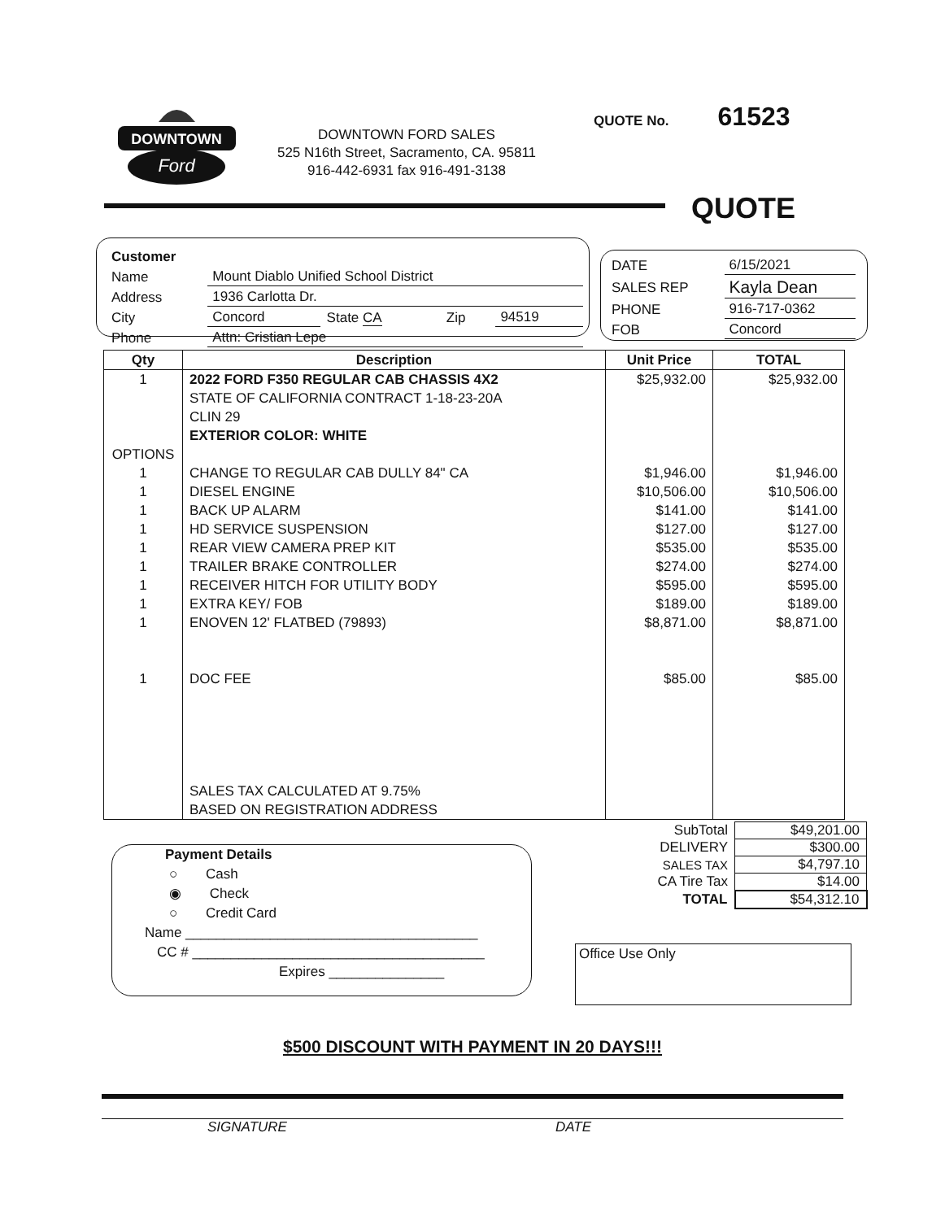Ford
DOWNTOWN
DOWNTOWN FORD SALES
525 N16th Street, Sacramento, CA. 95811
916-442-6931 fax 916-491-3138
QUOTE No. 61523
QUOTE
| Customer | | | | |
| Name | Mount Diablo Unified School District | | | |
| Address | 1936 Carlotta Dr. | | | |
| City | Concord | State CA | Zip | 94519 |
| Phone | Attn: Cristian Lepe | | | |
| DATE | 6/15/2021 |
| SALES REP | Kayla Dean |
| PHONE | 916-717-0362 |
| FOB | Concord |
| Qty | Description | Unit Price | TOTAL |
| --- | --- | --- | --- |
| 1 | 2022 FORD F350 REGULAR CAB CHASSIS 4X2 STATE OF CALIFORNIA CONTRACT 1-18-23-20A CLIN 29 EXTERIOR COLOR: WHITE | $25,932.00 | $25,932.00 |
| OPTIONS | | | |
| 1 | CHANGE TO REGULAR CAB DULLY 84" CA | $1,946.00 | $1,946.00 |
| 1 | DIESEL ENGINE | $10,506.00 | $10,506.00 |
| 1 | BACK UP ALARM | $141.00 | $141.00 |
| 1 | HD SERVICE SUSPENSION | $127.00 | $127.00 |
| 1 | REAR VIEW CAMERA PREP KIT | $535.00 | $535.00 |
| 1 | TRAILER BRAKE CONTROLLER | $274.00 | $274.00 |
| 1 | RECEIVER HITCH FOR UTILITY BODY | $595.00 | $595.00 |
| 1 | EXTRA KEY/ FOB | $189.00 | $189.00 |
| 1 | ENOVEN 12' FLATBED (79893) | $8,871.00 | $8,871.00 |
| 1 | DOC FEE | $85.00 | $85.00 |
| | SALES TAX CALCULATED AT 9.75% BASED ON REGISTRATION ADDRESS | | |
| SubTotal | $49,201.00 |
| DELIVERY | $300.00 |
| SALES TAX | $4,797.10 |
| CA Tire Tax | $14.00 |
| TOTAL | $54,312.10 |
Payment Details
○ Cash
◉ Check
○ Credit Card
Name ______________________________________
CC # ______________________________________
Expires _______________
Office Use Only
$500 DISCOUNT WITH PAYMENT IN 20 DAYS!!!
SIGNATURE DATE